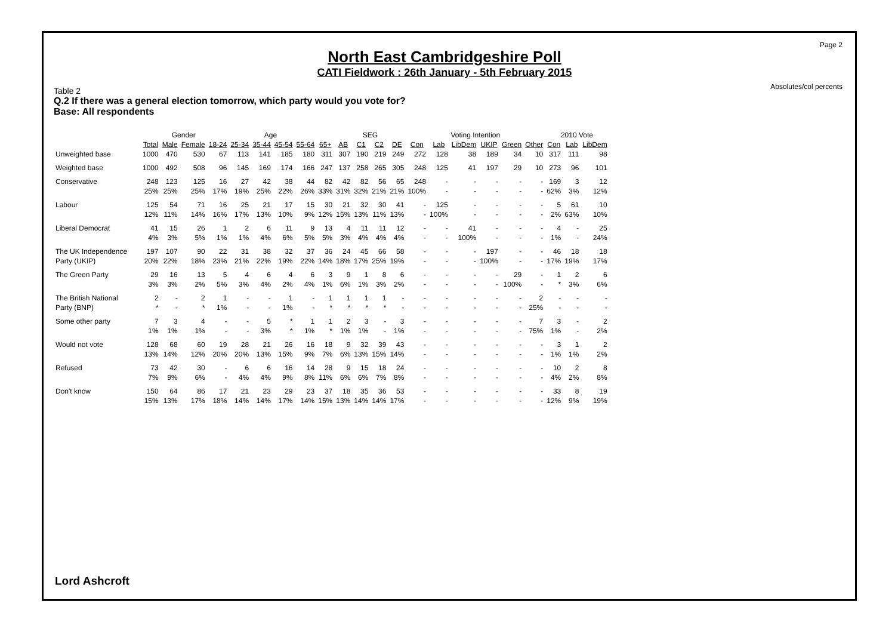Page 2
Absolutes/col percents
North East Cambridgeshire Poll
CATI Fieldwork : 26th January - 5th February 2015
Table 2
Q.2 If there was a general election tomorrow, which party would you vote for?
Base: All respondents
| | | Gender | | Age | | | | | | SEG | | | | Voting Intention | | | | | | 2010 Vote | | |
| --- | --- | --- | --- | --- | --- | --- | --- | --- | --- | --- | --- | --- | --- | --- | --- | --- | --- | --- | --- | --- | --- | --- |
| | Total | Male | Female | 18-24 | 25-34 | 35-44 | 45-54 | 55-64 | 65+ | AB | C1 | C2 | DE | Con | Lab | LibDem | UKIP | Green | Other | Con | Lab | LibDem |
| Unweighted base | 1000 | 470 | 530 | 67 | 113 | 141 | 185 | 180 | 311 | 307 | 190 | 219 | 249 | 272 | 128 | 38 | 189 | 34 | 10 | 317 | 111 | 98 |
| Weighted base | 1000 | 492 | 508 | 96 | 145 | 169 | 174 | 166 | 247 | 137 | 258 | 265 | 305 | 248 | 125 | 41 | 197 | 29 | 10 | 273 | 96 | 101 |
| Conservative | 248 | 123 | 125 | 16 | 27 | 42 | 38 | 44 | 82 | 42 | 82 | 56 | 65 | 248 | - | - | - | - | - | 169 | 3 | 12 |
| | 25% | 25% | 25% | 17% | 19% | 25% | 22% | 26% | 33% | 31% | 32% | 21% | 21% | 100% | - | - | - | - | - | 62% | 3% | 12% |
| Labour | 125 | 54 | 71 | 16 | 25 | 21 | 17 | 15 | 30 | 21 | 32 | 30 | 41 | - | 125 | - | - | - | - | 5 | 61 | 10 |
| | 12% | 11% | 14% | 16% | 17% | 13% | 10% | 9% | 12% | 15% | 13% | 11% | 13% | - | 100% | - | - | - | - | 2% | 63% | 10% |
| Liberal Democrat | 41 | 15 | 26 | 1 | 2 | 6 | 11 | 9 | 13 | 4 | 11 | 11 | 12 | - | - | 41 | - | - | - | 4 | - | 25 |
| | 4% | 3% | 5% | 1% | 1% | 4% | 6% | 5% | 5% | 3% | 4% | 4% | 4% | - | - | 100% | - | - | - | 1% | - | 24% |
| The UK Independence | 197 | 107 | 90 | 22 | 31 | 38 | 32 | 37 | 36 | 24 | 45 | 66 | 58 | - | - | - | 197 | - | - | 46 | 18 | 18 |
| Party (UKIP) | 20% | 22% | 18% | 23% | 21% | 22% | 19% | 22% | 14% | 18% | 17% | 25% | 19% | - | - | - | 100% | - | - | 17% | 19% | 17% |
| The Green Party | 29 | 16 | 13 | 5 | 4 | 6 | 4 | 6 | 3 | 9 | 1 | 8 | 6 | - | - | - | - | 29 | - | 1 | 2 | 6 |
| | 3% | 3% | 2% | 5% | 3% | 4% | 2% | 4% | 1% | 6% | 1% | 3% | 2% | - | - | - | - | 100% | - | * | 3% | 6% |
| The British National | 2 | - | 2 | 1 | - | - | 1 | - | 1 | 1 | 1 | 1 | - | - | - | - | - | - | 2 | - | - | - |
| Party (BNP) | * | - | * | 1% | - | - | 1% | - | * | * | * | * | - | - | - | - | - | - | 25% | - | - | - |
| Some other party | 7 | 3 | 4 | - | - | 5 | * | 1 | 1 | 2 | 3 | - | 3 | - | - | - | - | - | 7 | 3 | - | 2 |
| | 1% | 1% | 1% | - | - | 3% | * | 1% | * | 1% | 1% | - | 1% | - | - | - | - | - | 75% | 1% | - | 2% |
| Would not vote | 128 | 68 | 60 | 19 | 28 | 21 | 26 | 16 | 18 | 9 | 32 | 39 | 43 | - | - | - | - | - | - | 3 | 1 | 2 |
| | 13% | 14% | 12% | 20% | 20% | 13% | 15% | 9% | 7% | 6% | 13% | 15% | 14% | - | - | - | - | - | - | 1% | 1% | 2% |
| Refused | 73 | 42 | 30 | - | 6 | 6 | 16 | 14 | 28 | 9 | 15 | 18 | 24 | - | - | - | - | - | - | 10 | 2 | 8 |
| | 7% | 9% | 6% | - | 4% | 4% | 9% | 8% | 11% | 6% | 6% | 7% | 8% | - | - | - | - | - | - | 4% | 2% | 8% |
| Don't know | 150 | 64 | 86 | 17 | 21 | 23 | 29 | 23 | 37 | 18 | 35 | 36 | 53 | - | - | - | - | - | - | 33 | 8 | 19 |
| | 15% | 13% | 17% | 18% | 14% | 14% | 17% | 14% | 15% | 13% | 14% | 14% | 17% | - | - | - | - | - | - | 12% | 9% | 19% |
Lord Ashcroft